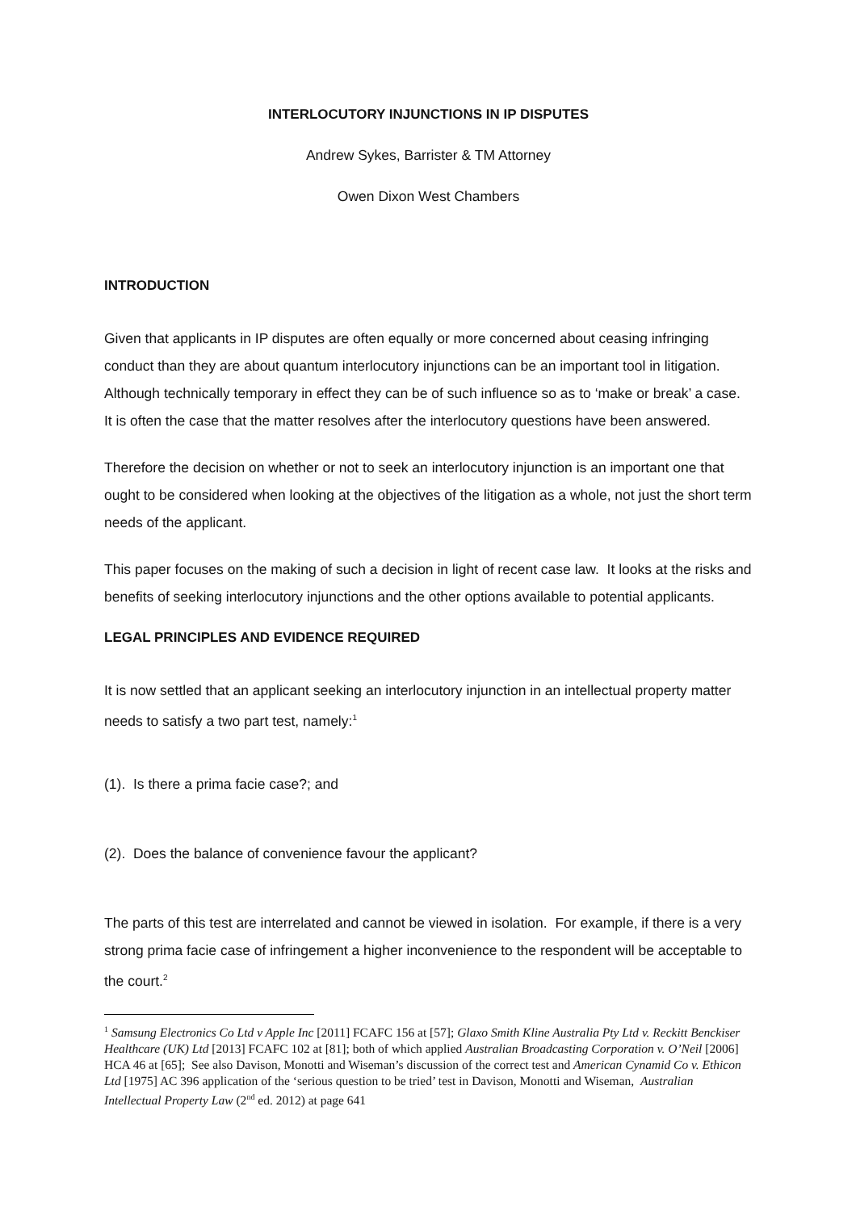INTERLOCUTORY INJUNCTIONS IN IP DISPUTES
Andrew Sykes, Barrister & TM Attorney
Owen Dixon West Chambers
INTRODUCTION
Given that applicants in IP disputes are often equally or more concerned about ceasing infringing conduct than they are about quantum interlocutory injunctions can be an important tool in litigation. Although technically temporary in effect they can be of such influence so as to ‘make or break’ a case. It is often the case that the matter resolves after the interlocutory questions have been answered.
Therefore the decision on whether or not to seek an interlocutory injunction is an important one that ought to be considered when looking at the objectives of the litigation as a whole, not just the short term needs of the applicant.
This paper focuses on the making of such a decision in light of recent case law. It looks at the risks and benefits of seeking interlocutory injunctions and the other options available to potential applicants.
LEGAL PRINCIPLES AND EVIDENCE REQUIRED
It is now settled that an applicant seeking an interlocutory injunction in an intellectual property matter needs to satisfy a two part test, namely:<sup>1</sup>
(1). Is there a prima facie case?; and
(2). Does the balance of convenience favour the applicant?
The parts of this test are interrelated and cannot be viewed in isolation. For example, if there is a very strong prima facie case of infringement a higher inconvenience to the respondent will be acceptable to the court.<sup>2</sup>
<sup>1</sup> Samsung Electronics Co Ltd v Apple Inc [2011] FCAFC 156 at [57]; Glaxo Smith Kline Australia Pty Ltd v. Reckitt Benckiser Healthcare (UK) Ltd [2013] FCAFC 102 at [81]; both of which applied Australian Broadcasting Corporation v. O’Neil [2006] HCA 46 at [65]; See also Davison, Monotti and Wiseman’s discussion of the correct test and American Cynamid Co v. Ethicon Ltd [1975] AC 396 application of the ‘serious question to be tried’ test in Davison, Monotti and Wiseman, Australian Intellectual Property Law (2<sup>nd</sup> ed. 2012) at page 641